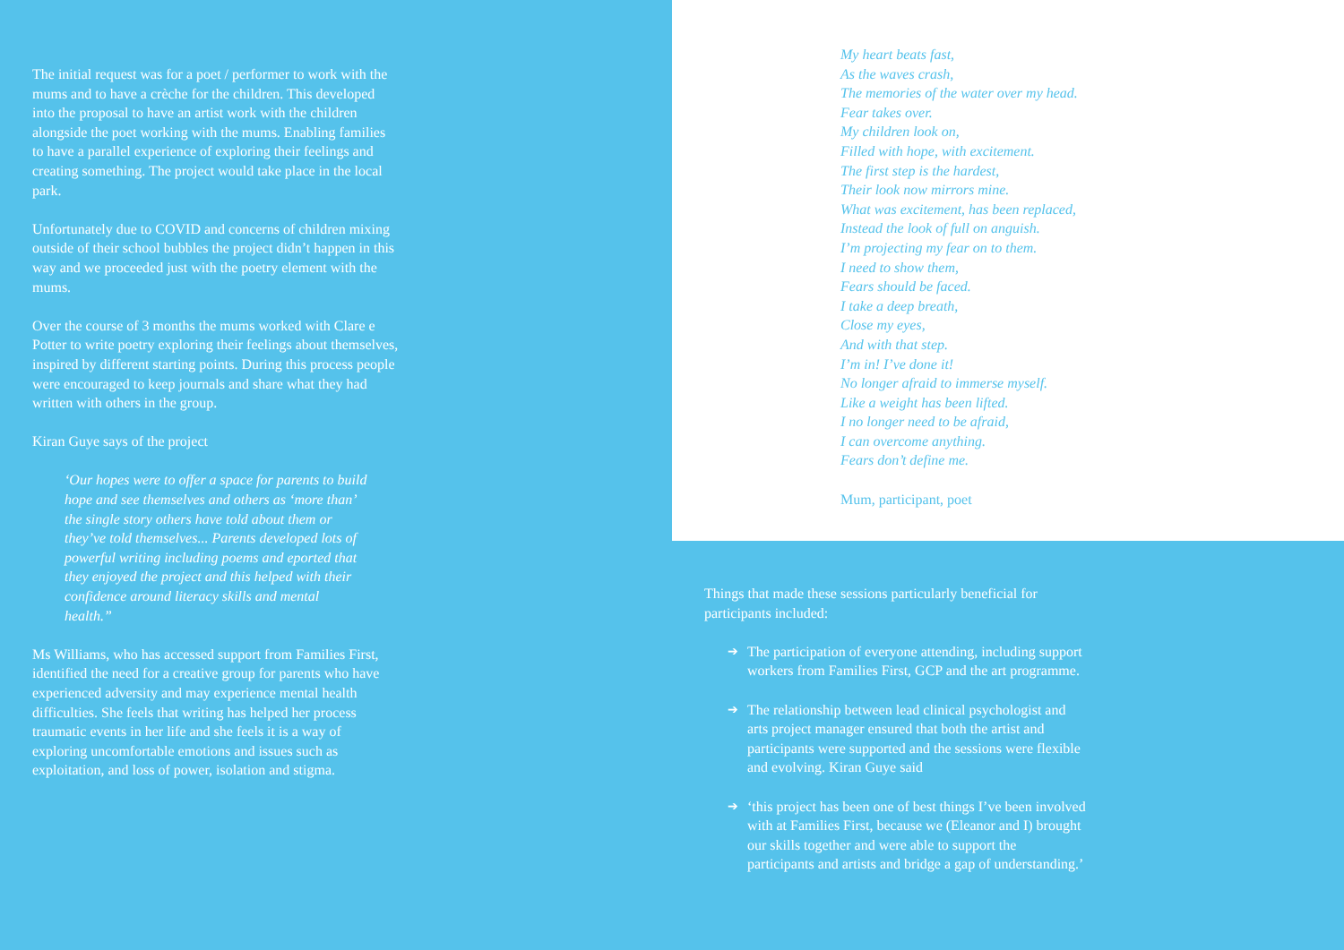The initial request was for a poet / performer to work with the mums and to have a crèche for the children. This developed into the proposal to have an artist work with the children alongside the poet working with the mums. Enabling families to have a parallel experience of exploring their feelings and creating something. The project would take place in the local park.
Unfortunately due to COVID and concerns of children mixing outside of their school bubbles the project didn’t happen in this way and we proceeded just with the poetry element with the mums.
Over the course of 3 months the mums worked with Clare e Potter to write poetry exploring their feelings about themselves, inspired by different starting points. During this process people were encouraged to keep journals and share what they had written with others in the group.
Kiran Guye says of the project
‘Our hopes were to offer a space for parents to build hope and see themselves and others as ‘more than’ the single story others have told about them or they’ve told themselves... Parents developed lots of powerful writing including poems and eported that they enjoyed the project and this helped with their confidence around literacy skills and mental health.”
Ms Williams, who has accessed support from Families First, identified the need for a creative group for parents who have experienced adversity and may experience mental health difficulties. She feels that writing has helped her process traumatic events in her life and she feels it is a way of exploring uncomfortable emotions and issues such as exploitation, and loss of power, isolation and stigma.
My heart beats fast,
As the waves crash,
The memories of the water over my head.
Fear takes over.
My children look on,
Filled with hope, with excitement.
The first step is the hardest,
Their look now mirrors mine.
What was excitement, has been replaced,
Instead the look of full on anguish.
I’m projecting my fear on to them.
I need to show them,
Fears should be faced.
I take a deep breath,
Close my eyes,
And with that step.
I’m in! I’ve done it!
No longer afraid to immerse myself.
Like a weight has been lifted.
I no longer need to be afraid,
I can overcome anything.
Fears don’t define me.
Mum, participant, poet
Things that made these sessions particularly beneficial for participants included:
➔ The participation of everyone attending, including support workers from Families First, GCP and the art programme.
➔ The relationship between lead clinical psychologist and arts project manager ensured that both the artist and participants were supported and the sessions were flexible and evolving. Kiran Guye said
➔ ‘this project has been one of best things I’ve been involved with at Families First, because we (Eleanor and I) brought our skills together and were able to support the participants and artists and bridge a gap of understanding.’